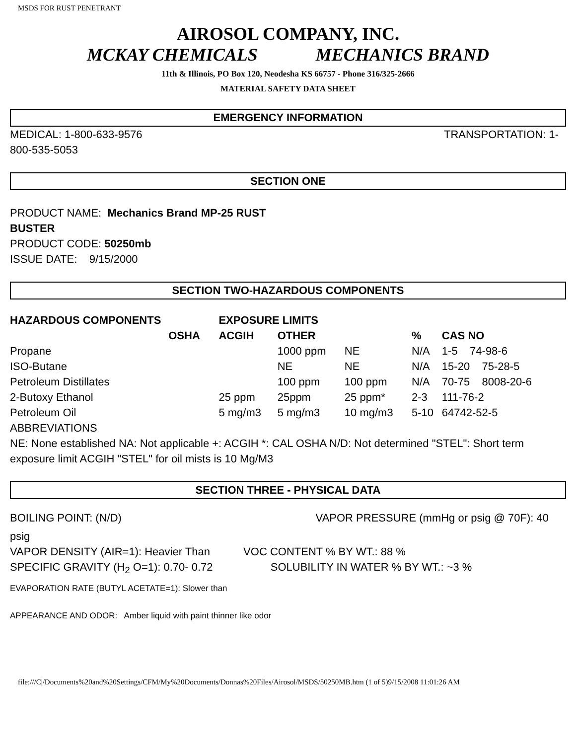MSDS FOR RUST PENETRANT
AIROSOL COMPANY, INC.
MCKAY CHEMICALS MECHANICS BRAND
11th & Illinois, PO Box 120, Neodesha KS 66757 - Phone 316/325-2666
MATERIAL SAFETY DATA SHEET
EMERGENCY INFORMATION
MEDICAL: 1-800-633-9576 TRANSPORTATION: 1-
800-535-5053
SECTION ONE
PRODUCT NAME: Mechanics Brand MP-25 RUST
BUSTER
PRODUCT CODE: 50250mb
ISSUE DATE: 9/15/2000
SECTION TWO-HAZARDOUS COMPONENTS
| HAZARDOUS COMPONENTS | | EXPOSURE LIMITS | | | | |
| --- | --- | --- | --- | --- | --- | --- |
| | OSHA | ACGIH | OTHER | | % | CAS NO |
| Propane | | | 1000 ppm | NE | N/A | 1-5 74-98-6 |
| ISO-Butane | | | NE | NE | N/A | 15-20 75-28-5 |
| Petroleum Distillates | | | 100 ppm | 100 ppm | N/A | 70-75 8008-20-6 |
| 2-Butoxy Ethanol | | 25 ppm | 25ppm | 25 ppm* | 2-3 | 111-76-2 |
| Petroleum Oil | | 5 mg/m3 | 5 mg/m3 | 10 mg/m3 | 5-10 | 64742-52-5 |
ABBREVIATIONS
NE: None established NA: Not applicable +: ACGIH *: CAL OSHA N/D: Not determined "STEL": Short term exposure limit ACGIH "STEL" for oil mists is 10 Mg/M3
SECTION THREE - PHYSICAL DATA
BOILING POINT: (N/D) VAPOR PRESSURE (mmHg or psig @ 70F): 40
psig
VAPOR DENSITY (AIR=1): Heavier Than VOC CONTENT % BY WT.: 88 %
SPECIFIC GRAVITY (H<sub>2</sub> O=1): 0.70- 0.72 SOLUBILITY IN WATER % BY WT.: ~3 %
EVAPORATION RATE (BUTYL ACETATE=1): Slower than
APPEARANCE AND ODOR: Amber liquid with paint thinner like odor
file:///C|/Documents%20and%20Settings/CFM/My%20Documents/Donnas%20Files/Airosol/MSDS/50250MB.htm (1 of 5)9/15/2008 11:01:26 AM